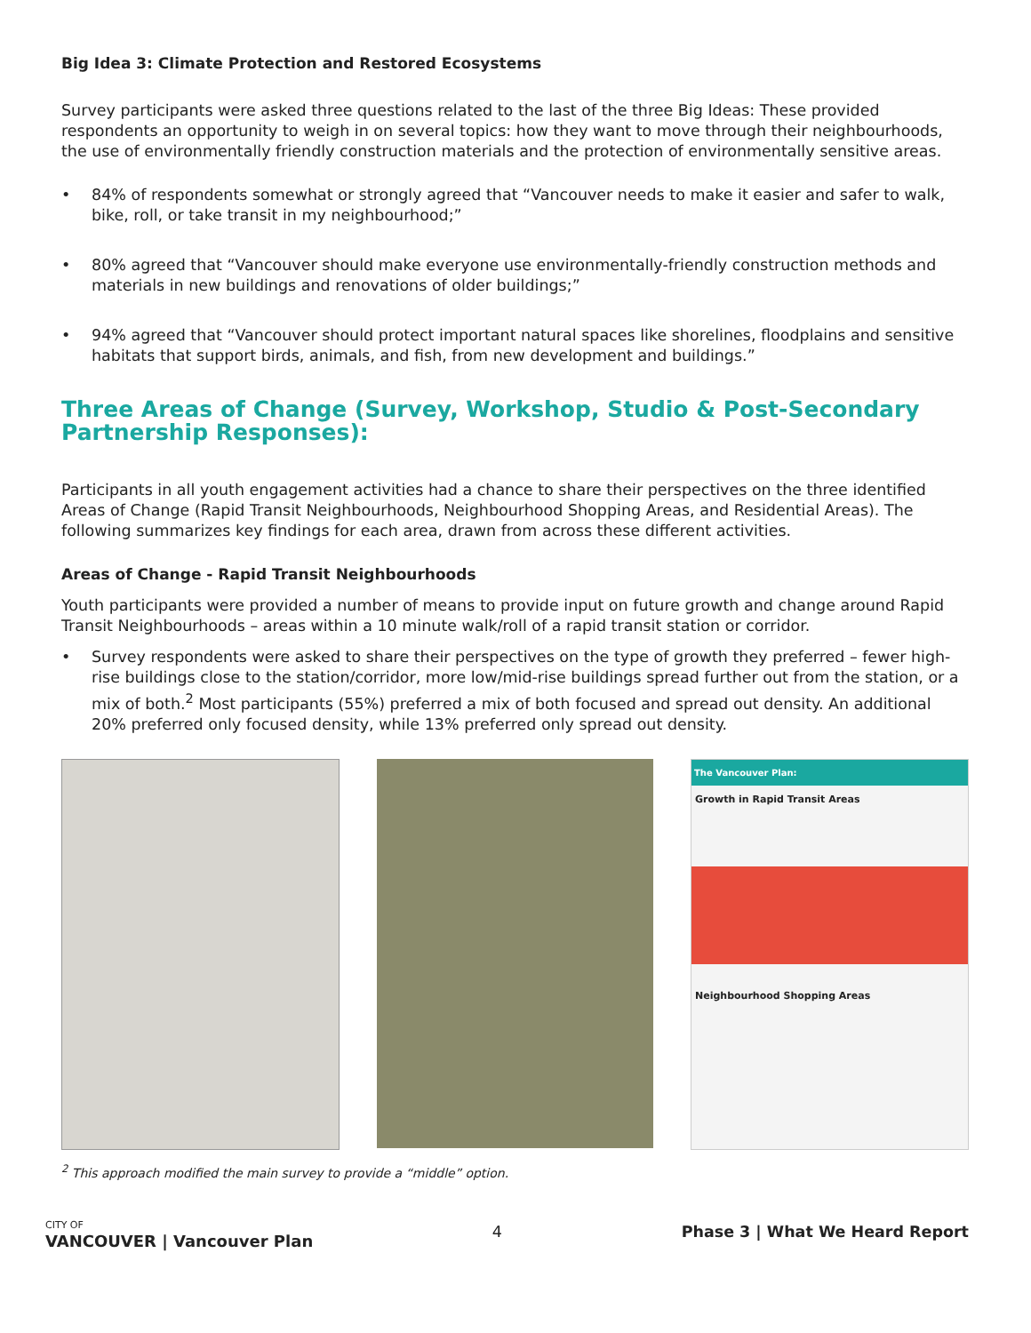Big Idea 3: Climate Protection and Restored Ecosystems
Survey participants were asked three questions related to the last of the three Big Ideas: These provided respondents an opportunity to weigh in on several topics: how they want to move through their neighbourhoods, the use of environmentally friendly construction materials and the protection of environmentally sensitive areas.
• 84% of respondents somewhat or strongly agreed that “Vancouver needs to make it easier and safer to walk, bike, roll, or take transit in my neighbourhood;”
• 80% agreed that “Vancouver should make everyone use environmentally-friendly construction methods and materials in new buildings and renovations of older buildings;”
• 94% agreed that “Vancouver should protect important natural spaces like shorelines, floodplains and sensitive habitats that support birds, animals, and fish, from new development and buildings.”
Three Areas of Change (Survey, Workshop, Studio & Post-Secondary Partnership Responses):
Participants in all youth engagement activities had a chance to share their perspectives on the three identified Areas of Change (Rapid Transit Neighbourhoods, Neighbourhood Shopping Areas, and Residential Areas). The following summarizes key findings for each area, drawn from across these different activities.
Areas of Change - Rapid Transit Neighbourhoods
Youth participants were provided a number of means to provide input on future growth and change around Rapid Transit Neighbourhoods – areas within a 10 minute walk/roll of a rapid transit station or corridor.
• Survey respondents were asked to share their perspectives on the type of growth they preferred – fewer high-rise buildings close to the station/corridor, more low/mid-rise buildings spread further out from the station, or a mix of both.<sup>2</sup> Most participants (55%) preferred a mix of both focused and spread out density. An additional 20% preferred only focused density, while 13% preferred only spread out density.
The Vancouver Plan:
Growth in Rapid Transit Areas
Neighbourhood Shopping Areas
<sup>2</sup> This approach modified the main survey to provide a “middle” option.
CITY OF
VANCOUVER | Vancouver Plan
4 Phase 3 | What We Heard Report